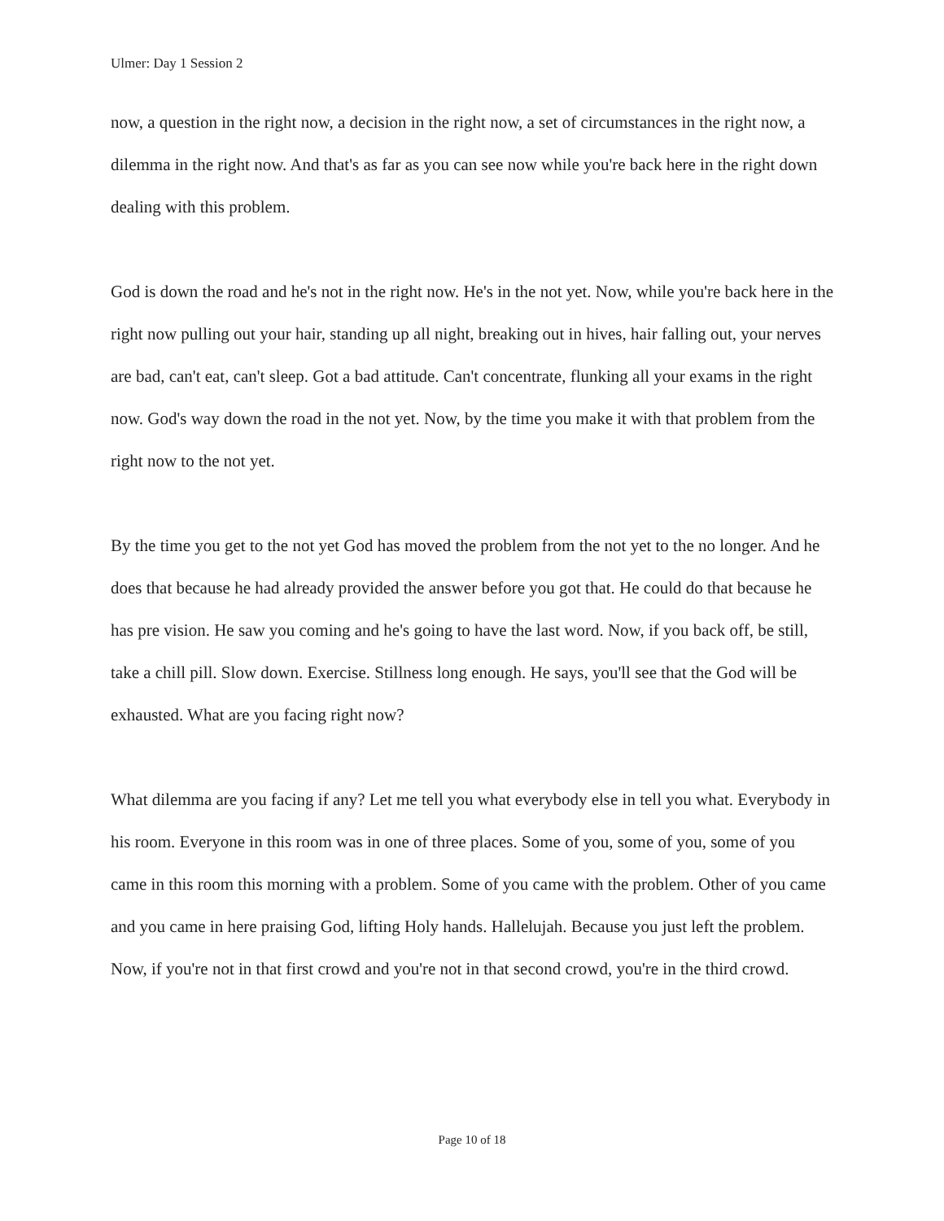Ulmer: Day 1 Session 2
now, a question in the right now, a decision in the right now, a set of circumstances in the right now, a dilemma in the right now. And that's as far as you can see now while you're back here in the right down dealing with this problem.
God is down the road and he's not in the right now. He's in the not yet. Now, while you're back here in the right now pulling out your hair, standing up all night, breaking out in hives, hair falling out, your nerves are bad, can't eat, can't sleep. Got a bad attitude. Can't concentrate, flunking all your exams in the right now. God's way down the road in the not yet. Now, by the time you make it with that problem from the right now to the not yet.
By the time you get to the not yet God has moved the problem from the not yet to the no longer. And he does that because he had already provided the answer before you got that. He could do that because he has pre vision. He saw you coming and he's going to have the last word. Now, if you back off, be still, take a chill pill. Slow down. Exercise. Stillness long enough. He says, you'll see that the God will be exhausted. What are you facing right now?
What dilemma are you facing if any? Let me tell you what everybody else in tell you what. Everybody in his room. Everyone in this room was in one of three places. Some of you, some of you, some of you came in this room this morning with a problem. Some of you came with the problem. Other of you came and you came in here praising God, lifting Holy hands. Hallelujah. Because you just left the problem. Now, if you're not in that first crowd and you're not in that second crowd, you're in the third crowd.
Page 10 of 18